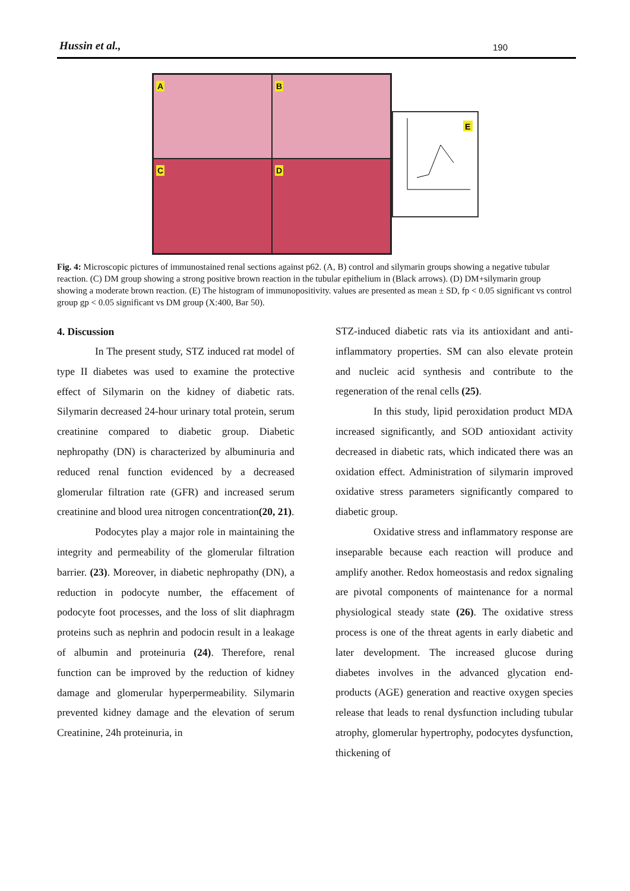Hussin et al., 190
A
B
C
D
E
Fig. 4: Microscopic pictures of immunostained renal sections against p62. (A, B) control and silymarin groups showing a negative tubular reaction. (C) DM group showing a strong positive brown reaction in the tubular epithelium in (Black arrows). (D) DM+silymarin group showing a moderate brown reaction. (E) The histogram of immunopositivity. values are presented as mean ± SD, fp < 0.05 significant vs control group gp < 0.05 significant vs DM group (X:400, Bar 50).
4. Discussion
In The present study, STZ induced rat model of type II diabetes was used to examine the protective effect of Silymarin on the kidney of diabetic rats. Silymarin decreased 24-hour urinary total protein, serum creatinine compared to diabetic group. Diabetic nephropathy (DN) is characterized by albuminuria and reduced renal function evidenced by a decreased glomerular filtration rate (GFR) and increased serum creatinine and blood urea nitrogen concentration(20, 21).
Podocytes play a major role in maintaining the integrity and permeability of the glomerular filtration barrier. (23). Moreover, in diabetic nephropathy (DN), a reduction in podocyte number, the effacement of podocyte foot processes, and the loss of slit diaphragm proteins such as nephrin and podocin result in a leakage of albumin and proteinuria (24). Therefore, renal function can be improved by the reduction of kidney damage and glomerular hyperpermeability. Silymarin prevented kidney damage and the elevation of serum Creatinine, 24h proteinuria, in
STZ-induced diabetic rats via its antioxidant and anti-inflammatory properties. SM can also elevate protein and nucleic acid synthesis and contribute to the regeneration of the renal cells (25).
In this study, lipid peroxidation product MDA increased significantly, and SOD antioxidant activity decreased in diabetic rats, which indicated there was an oxidation effect. Administration of silymarin improved oxidative stress parameters significantly compared to diabetic group.
Oxidative stress and inflammatory response are inseparable because each reaction will produce and amplify another. Redox homeostasis and redox signaling are pivotal components of maintenance for a normal physiological steady state (26). The oxidative stress process is one of the threat agents in early diabetic and later development. The increased glucose during diabetes involves in the advanced glycation end-products (AGE) generation and reactive oxygen species release that leads to renal dysfunction including tubular atrophy, glomerular hypertrophy, podocytes dysfunction, thickening of